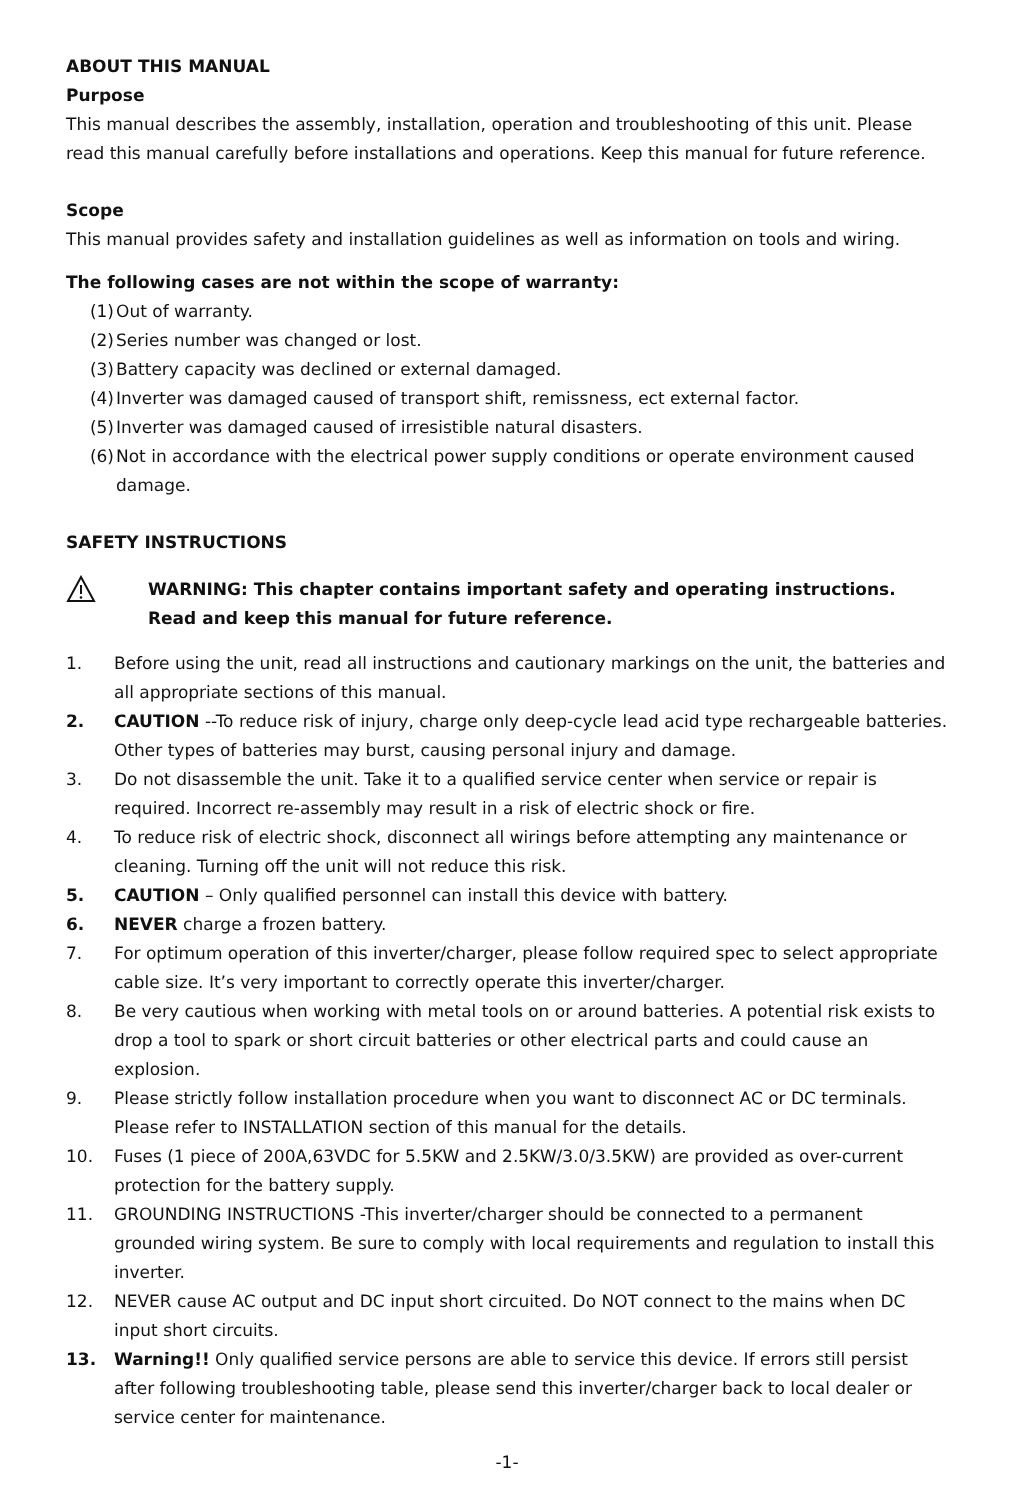ABOUT THIS MANUAL
Purpose
This manual describes the assembly, installation, operation and troubleshooting of this unit. Please read this manual carefully before installations and operations. Keep this manual for future reference.
Scope
This manual provides safety and installation guidelines as well as information on tools and wiring.
The following cases are not within the scope of warranty:
(1) Out of warranty.
(2) Series number was changed or lost.
(3) Battery capacity was declined or external damaged.
(4) Inverter was damaged caused of transport shift, remissness, ect external factor.
(5) Inverter was damaged caused of irresistible natural disasters.
(6) Not in accordance with the electrical power supply conditions or operate environment caused damage.
SAFETY INSTRUCTIONS
WARNING: This chapter contains important safety and operating instructions. Read and keep this manual for future reference.
1. Before using the unit, read all instructions and cautionary markings on the unit, the batteries and all appropriate sections of this manual.
2. CAUTION --To reduce risk of injury, charge only deep-cycle lead acid type rechargeable batteries. Other types of batteries may burst, causing personal injury and damage.
3. Do not disassemble the unit. Take it to a qualified service center when service or repair is required. Incorrect re-assembly may result in a risk of electric shock or fire.
4. To reduce risk of electric shock, disconnect all wirings before attempting any maintenance or cleaning. Turning off the unit will not reduce this risk.
5. CAUTION – Only qualified personnel can install this device with battery.
6. NEVER charge a frozen battery.
7. For optimum operation of this inverter/charger, please follow required spec to select appropriate cable size. It’s very important to correctly operate this inverter/charger.
8. Be very cautious when working with metal tools on or around batteries. A potential risk exists to drop a tool to spark or short circuit batteries or other electrical parts and could cause an explosion.
9. Please strictly follow installation procedure when you want to disconnect AC or DC terminals. Please refer to INSTALLATION section of this manual for the details.
10. Fuses (1 piece of 200A,63VDC for 5.5KW and 2.5KW/3.0/3.5KW) are provided as over-current protection for the battery supply.
11. GROUNDING INSTRUCTIONS -This inverter/charger should be connected to a permanent grounded wiring system. Be sure to comply with local requirements and regulation to install this inverter.
12. NEVER cause AC output and DC input short circuited. Do NOT connect to the mains when DC input short circuits.
13. Warning!! Only qualified service persons are able to service this device. If errors still persist after following troubleshooting table, please send this inverter/charger back to local dealer or service center for maintenance.
-1-